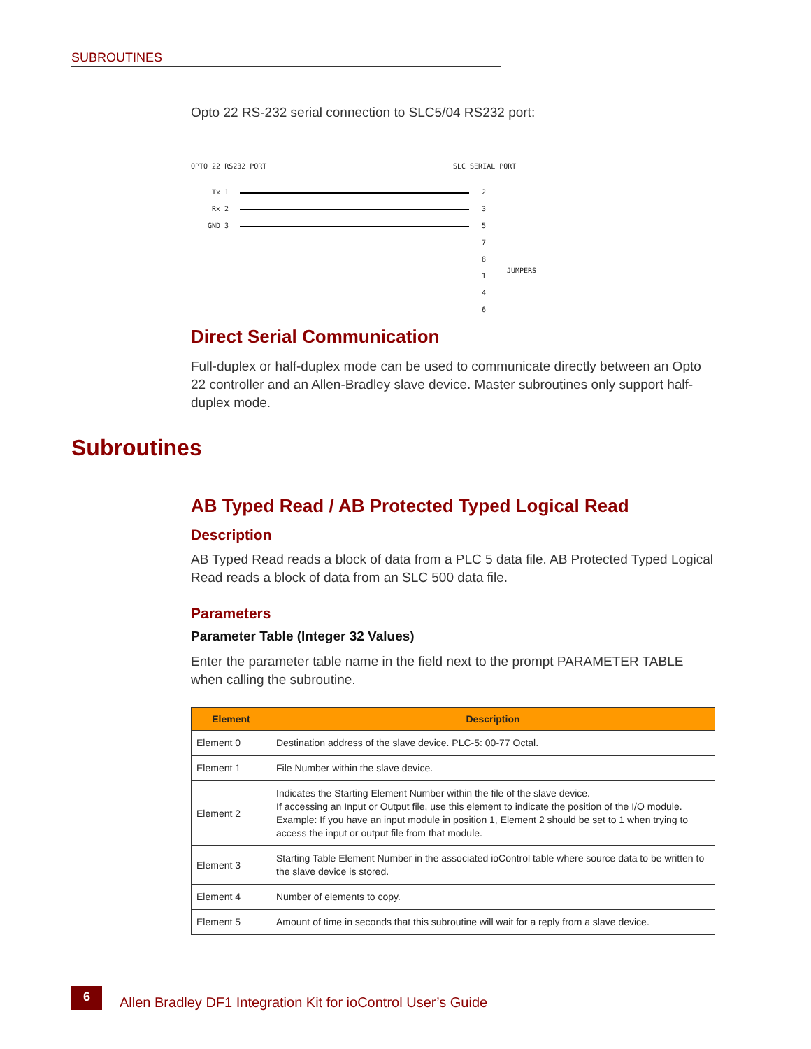SUBROUTINES
Opto 22 RS-232 serial connection to SLC5/04 RS232 port:
OPTO 22 RS232 PORT SLC SERIAL PORT
Tx 1 2
Rx 2 3
GND 3 5
7
8
JUMPERS
1
4
6
Direct Serial Communication
Full-duplex or half-duplex mode can be used to communicate directly between an Opto 22 controller and an Allen-Bradley slave device. Master subroutines only support half-duplex mode.
Subroutines
AB Typed Read / AB Protected Typed Logical Read
Description
AB Typed Read reads a block of data from a PLC 5 data file. AB Protected Typed Logical Read reads a block of data from an SLC 500 data file.
Parameters
Parameter Table (Integer 32 Values)
Enter the parameter table name in the field next to the prompt PARAMETER TABLE when calling the subroutine.
| Element | Description |
| --- | --- |
| Element 0 | Destination address of the slave device. PLC-5: 00-77 Octal. |
| Element 1 | File Number within the slave device. |
| Element 2 | Indicates the Starting Element Number within the file of the slave device. If accessing an Input or Output file, use this element to indicate the position of the I/O module. Example: If you have an input module in position 1, Element 2 should be set to 1 when trying to access the input or output file from that module. |
| Element 3 | Starting Table Element Number in the associated ioControl table where source data to be written to the slave device is stored. |
| Element 4 | Number of elements to copy. |
| Element 5 | Amount of time in seconds that this subroutine will wait for a reply from a slave device. |
6
Allen Bradley DF1 Integration Kit for ioControl User’s Guide